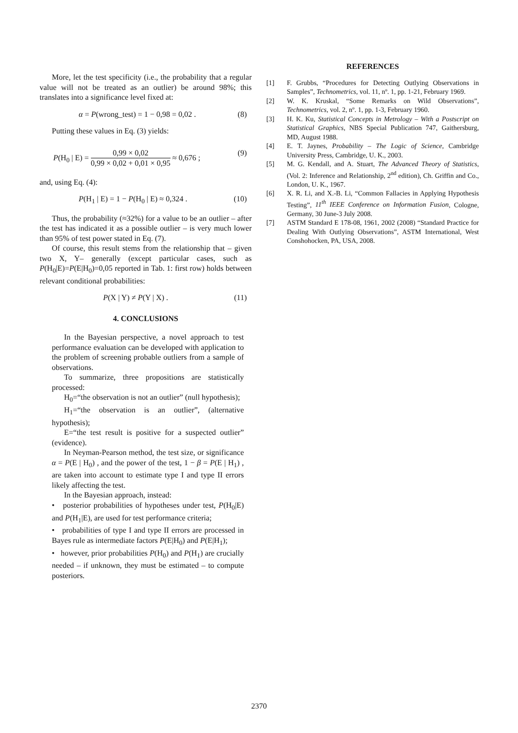More, let the test specificity (i.e., the probability that a regular value will not be treated as an outlier) be around 98%; this translates into a significance level fixed at:
α = P(wrong_test) = 1 − 0,98 = 0,02 . (8)
Putting these values in Eq. (3) yields:
P(H<sub>0</sub> | E) = 0,99 × 0,02 0,99 × 0,02 + 0,01 × 0,95 ≈ 0,676 ; (9)
and, using Eq. (4):
P(H<sub>1</sub> | E) = 1 − P(H<sub>0</sub> | E) ≈ 0,324 . (10)
Thus, the probability (≈32%) for a value to be an outlier – after the test has indicated it as a possible outlier – is very much lower than 95% of test power stated in Eq. (7).
Of course, this result stems from the relationship that – given two X, Y– generally (except particular cases, such as P(H<sub>0</sub>|E)=P(E|H<sub>0</sub>)=0,05 reported in Tab. 1: first row) holds between relevant conditional probabilities:
P(X | Y) ≠ P(Y | X) . (11)
4. CONCLUSIONS
In the Bayesian perspective, a novel approach to test performance evaluation can be developed with application to the problem of screening probable outliers from a sample of observations.
To summarize, three propositions are statistically processed:
H<sub>0</sub>=“the observation is not an outlier” (null hypothesis);
H<sub>1</sub>=“the observation is an outlier”, (alternative hypothesis);
E=“the test result is positive for a suspected outlier” (evidence).
In Neyman-Pearson method, the test size, or significance α = P(E | H<sub>0</sub>) , and the power of the test, 1 − β = P(E | H<sub>1</sub>) , are taken into account to estimate type I and type II errors likely affecting the test.
In the Bayesian approach, instead:
• posterior probabilities of hypotheses under test, P(H<sub>0</sub>|E) and P(H<sub>1</sub>|E), are used for test performance criteria;
• probabilities of type I and type II errors are processed in Bayes rule as intermediate factors P(E|H<sub>0</sub>) and P(E|H<sub>1</sub>);
• however, prior probabilities P(H<sub>0</sub>) and P(H<sub>1</sub>) are crucially needed – if unknown, they must be estimated – to compute posteriors.
REFERENCES
[1] F. Grubbs, “Procedures for Detecting Outlying Observations in Samples”, Technometrics, vol. 11, nº. 1, pp. 1-21, February 1969.
[2] W. K. Kruskal, “Some Remarks on Wild Observations”, Technometrics, vol. 2, nº. 1, pp. 1-3, February 1960.
[3] H. K. Ku, Statistical Concepts in Metrology – With a Postscript on Statistical Graphics, NBS Special Publication 747, Gaithersburg, MD, August 1988.
[4] E. T. Jaynes, Probability – The Logic of Science, Cambridge University Press, Cambridge, U. K., 2003.
[5] M. G. Kendall, and A. Stuart, The Advanced Theory of Statistics, (Vol. 2: Inference and Relationship, 2<sup>nd</sup> edition), Ch. Griffin and Co., London, U. K., 1967.
[6] X. R. Li, and X.-B. Li, “Common Fallacies in Applying Hypothesis Testing”, 11<sup>th</sup> IEEE Conference on Information Fusion, Cologne, Germany, 30 June-3 July 2008.
[7] ASTM Standard E 178-08, 1961, 2002 (2008) “Standard Practice for Dealing With Outlying Observations”, ASTM International, West Conshohocken, PA, USA, 2008.
2370